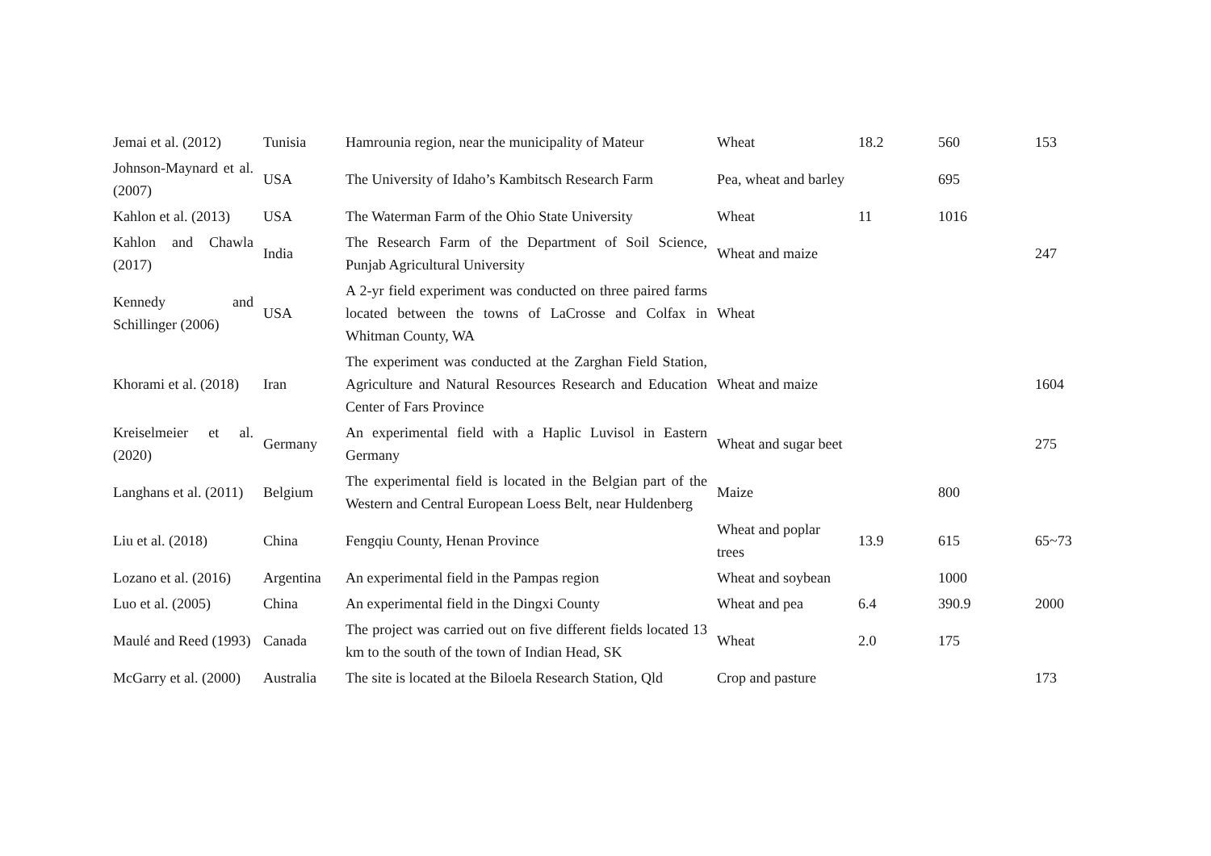| Jemai et al. (2012) | Tunisia | Hamrounia region, near the municipality of Mateur | Wheat | 18.2 | 560 | 153 |
| Johnson-Maynard et al. (2007) | USA | The University of Idaho’s Kambitsch Research Farm | Pea, wheat and barley | | 695 | |
| Kahlon et al. (2013) | USA | The Waterman Farm of the Ohio State University | Wheat | 11 | 1016 | |
| Kahlon and Chawla (2017) | India | The Research Farm of the Department of Soil Science, Punjab Agricultural University | Wheat and maize | | | 247 |
| Kennedy and Schillinger (2006) | USA | A 2-yr field experiment was conducted on three paired farms located between the towns of LaCrosse and Colfax in Whitman County, WA | Wheat | | | |
| Khorami et al. (2018) | Iran | The experiment was conducted at the Zarghan Field Station, Agriculture and Natural Resources Research and Education Center of Fars Province | Wheat and maize | | | 1604 |
| Kreiselmeier et al. (2020) | Germany | An experimental field with a Haplic Luvisol in Eastern Germany | Wheat and sugar beet | | | 275 |
| Langhans et al. (2011) | Belgium | The experimental field is located in the Belgian part of the Western and Central European Loess Belt, near Huldenberg | Maize | | 800 | |
| Liu et al. (2018) | China | Fengqiu County, Henan Province | Wheat and poplar trees | 13.9 | 615 | 65~73 |
| Lozano et al. (2016) | Argentina | An experimental field in the Pampas region | Wheat and soybean | | 1000 | |
| Luo et al. (2005) | China | An experimental field in the Dingxi County | Wheat and pea | 6.4 | 390.9 | 2000 |
| Maulé and Reed (1993) | Canada | The project was carried out on five different fields located 13 km to the south of the town of Indian Head, SK | Wheat | 2.0 | 175 | |
| McGarry et al. (2000) | Australia | The site is located at the Biloela Research Station, Qld | Crop and pasture | | | 173 |